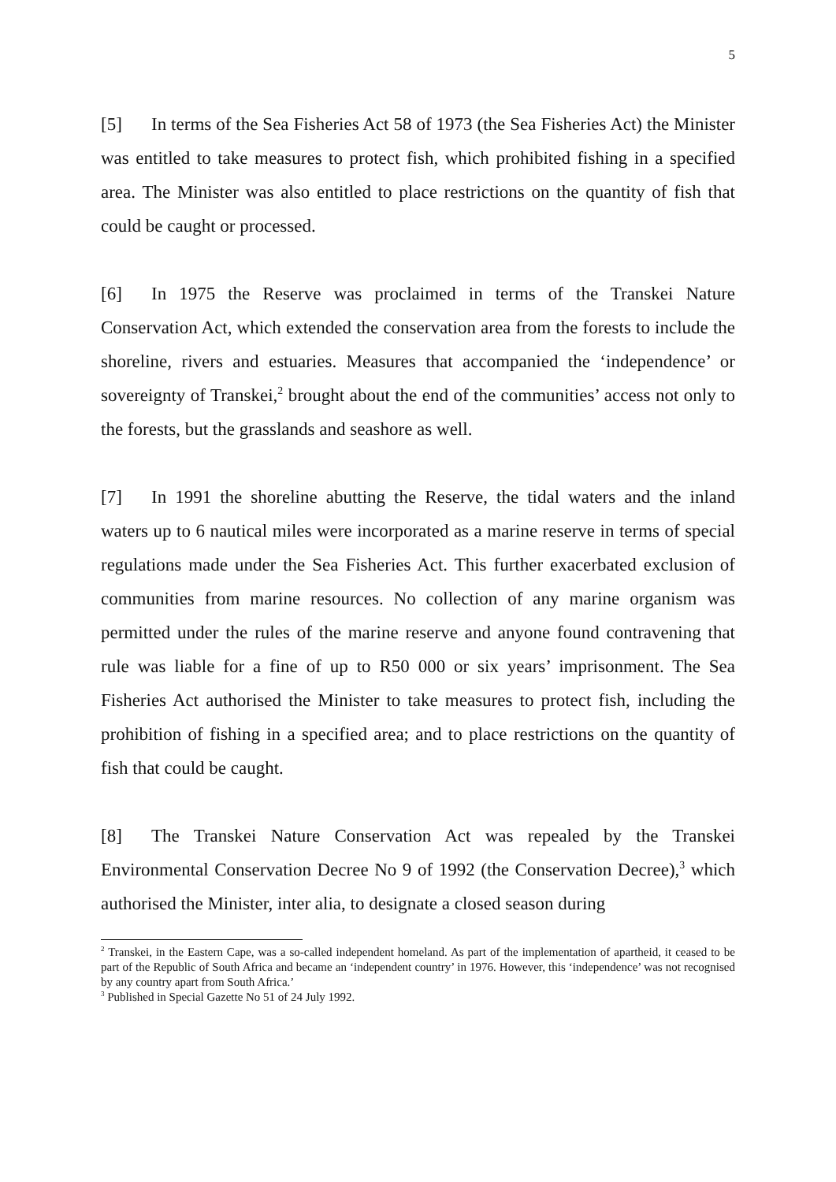5
[5] In terms of the Sea Fisheries Act 58 of 1973 (the Sea Fisheries Act) the Minister was entitled to take measures to protect fish, which prohibited fishing in a specified area. The Minister was also entitled to place restrictions on the quantity of fish that could be caught or processed.
[6] In 1975 the Reserve was proclaimed in terms of the Transkei Nature Conservation Act, which extended the conservation area from the forests to include the shoreline, rivers and estuaries. Measures that accompanied the ‘independence’ or sovereignty of Transkei,<sup>2</sup> brought about the end of the communities’ access not only to the forests, but the grasslands and seashore as well.
[7] In 1991 the shoreline abutting the Reserve, the tidal waters and the inland waters up to 6 nautical miles were incorporated as a marine reserve in terms of special regulations made under the Sea Fisheries Act. This further exacerbated exclusion of communities from marine resources. No collection of any marine organism was permitted under the rules of the marine reserve and anyone found contravening that rule was liable for a fine of up to R50 000 or six years’ imprisonment. The Sea Fisheries Act authorised the Minister to take measures to protect fish, including the prohibition of fishing in a specified area; and to place restrictions on the quantity of fish that could be caught.
[8] The Transkei Nature Conservation Act was repealed by the Transkei Environmental Conservation Decree No 9 of 1992 (the Conservation Decree),<sup>3</sup> which authorised the Minister, inter alia, to designate a closed season during
<sup>2</sup> Transkei, in the Eastern Cape, was a so-called independent homeland. As part of the implementation of apartheid, it ceased to be part of the Republic of South Africa and became an ‘independent country’ in 1976. However, this ‘independence’ was not recognised by any country apart from South Africa.’
<sup>3</sup> Published in Special Gazette No 51 of 24 July 1992.